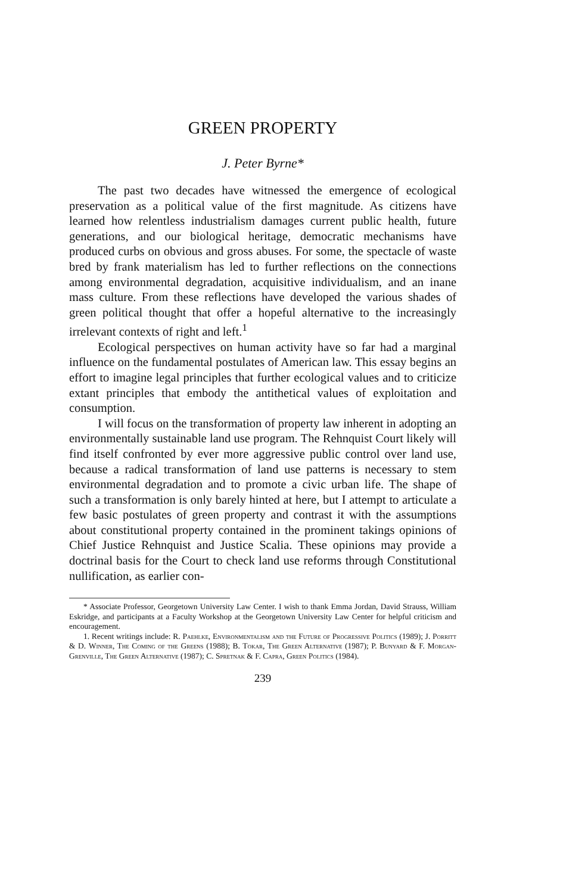GREEN PROPERTY
J. Peter Byrne*
The past two decades have witnessed the emergence of ecological preservation as a political value of the first magnitude. As citizens have learned how relentless industrialism damages current public health, future generations, and our biological heritage, democratic mechanisms have produced curbs on obvious and gross abuses. For some, the spectacle of waste bred by frank materialism has led to further reflections on the connections among environmental degradation, acquisitive individualism, and an inane mass culture. From these reflections have developed the various shades of green political thought that offer a hopeful alternative to the increasingly irrelevant contexts of right and left.<sup>1</sup>
Ecological perspectives on human activity have so far had a marginal influence on the fundamental postulates of American law. This essay begins an effort to imagine legal principles that further ecological values and to criticize extant principles that embody the antithetical values of exploitation and consumption.
I will focus on the transformation of property law inherent in adopting an environmentally sustainable land use program. The Rehnquist Court likely will find itself confronted by ever more aggressive public control over land use, because a radical transformation of land use patterns is necessary to stem environmental degradation and to promote a civic urban life. The shape of such a transformation is only barely hinted at here, but I attempt to articulate a few basic postulates of green property and contrast it with the assumptions about constitutional property contained in the prominent takings opinions of Chief Justice Rehnquist and Justice Scalia. These opinions may provide a doctrinal basis for the Court to check land use reforms through Constitutional nullification, as earlier con-
* Associate Professor, Georgetown University Law Center. I wish to thank Emma Jordan, David Strauss, William Eskridge, and participants at a Faculty Workshop at the Georgetown University Law Center for helpful criticism and encouragement.
1. Recent writings include: R. Paehlke, Environmentalism and the Future of Progressive Politics (1989); J. Porritt & D. Winner, The Coming of the Greens (1988); B. Tokar, The Green Alternative (1987); P. Bunyard & F. Morgan-Grenville, The Green Alternative (1987); C. Spretnak & F. Capra, Green Politics (1984).
239